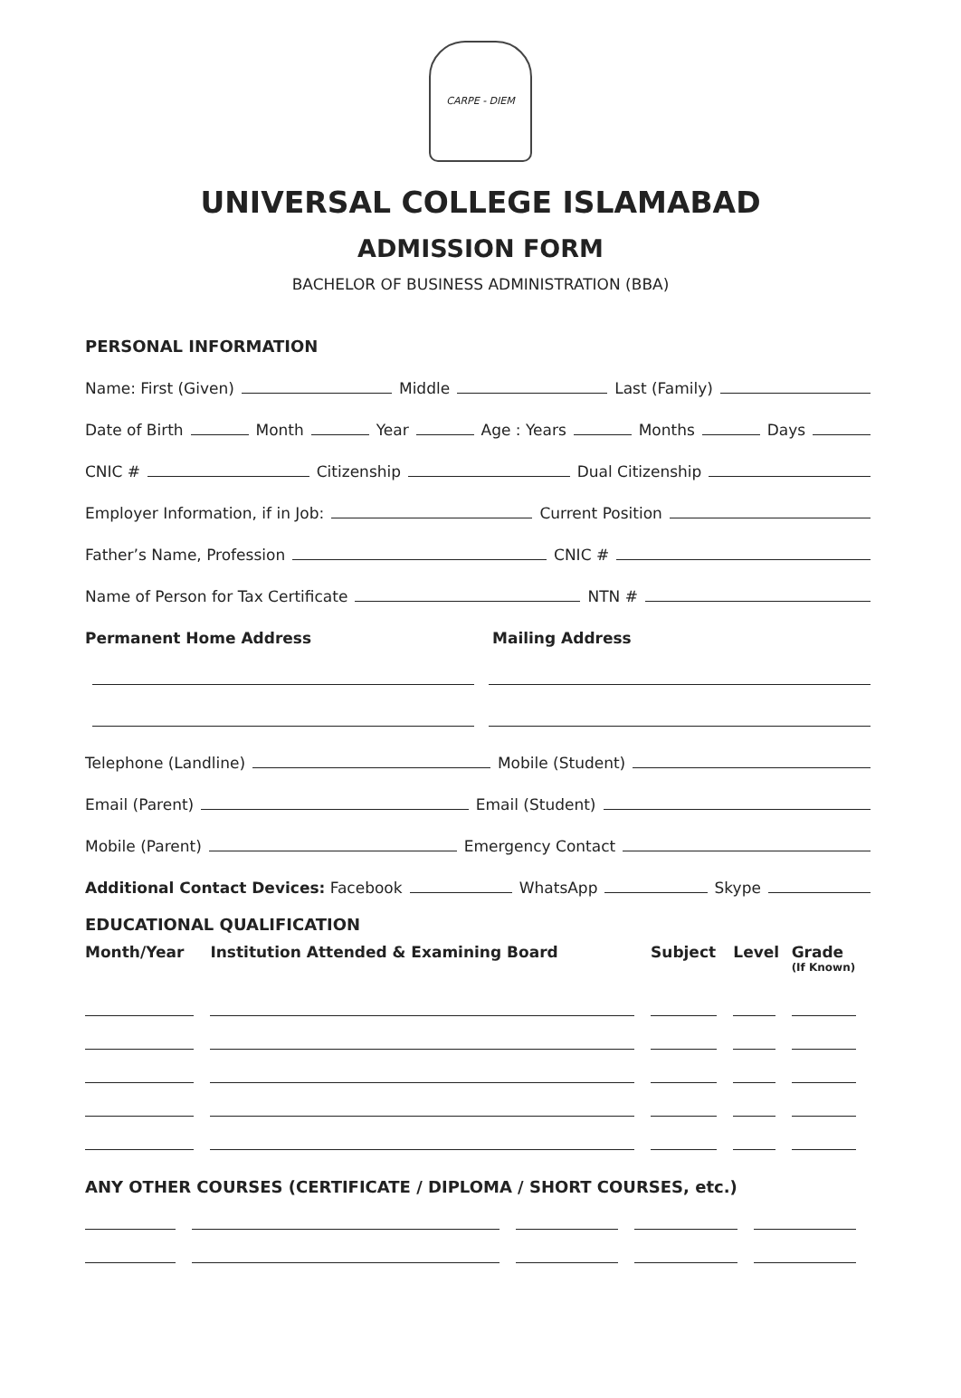CARPE - DIEM
UNIVERSAL COLLEGE ISLAMABAD
ADMISSION FORM
BACHELOR OF BUSINESS ADMINISTRATION (BBA)
PERSONAL INFORMATION
Name: First (Given) Middle Last (Family)
Date of Birth Month Year Age : Years Months Days
CNIC # Citizenship Dual Citizenship
Employer Information, if in Job: Current Position
Father’s Name, Profession CNIC #
Name of Person for Tax Certificate NTN #
Permanent Home Address Mailing Address
Telephone (Landline) Mobile (Student)
Email (Parent) Email (Student)
Mobile (Parent) Emergency Contact
Additional Contact Devices: Facebook WhatsApp Skype
EDUCATIONAL QUALIFICATION
| Month/Year | Institution Attended & Examining Board | Subject | Level | Grade (If Known) |
| --- | --- | --- | --- | --- |
ANY OTHER COURSES (CERTIFICATE / DIPLOMA / SHORT COURSES, etc.)